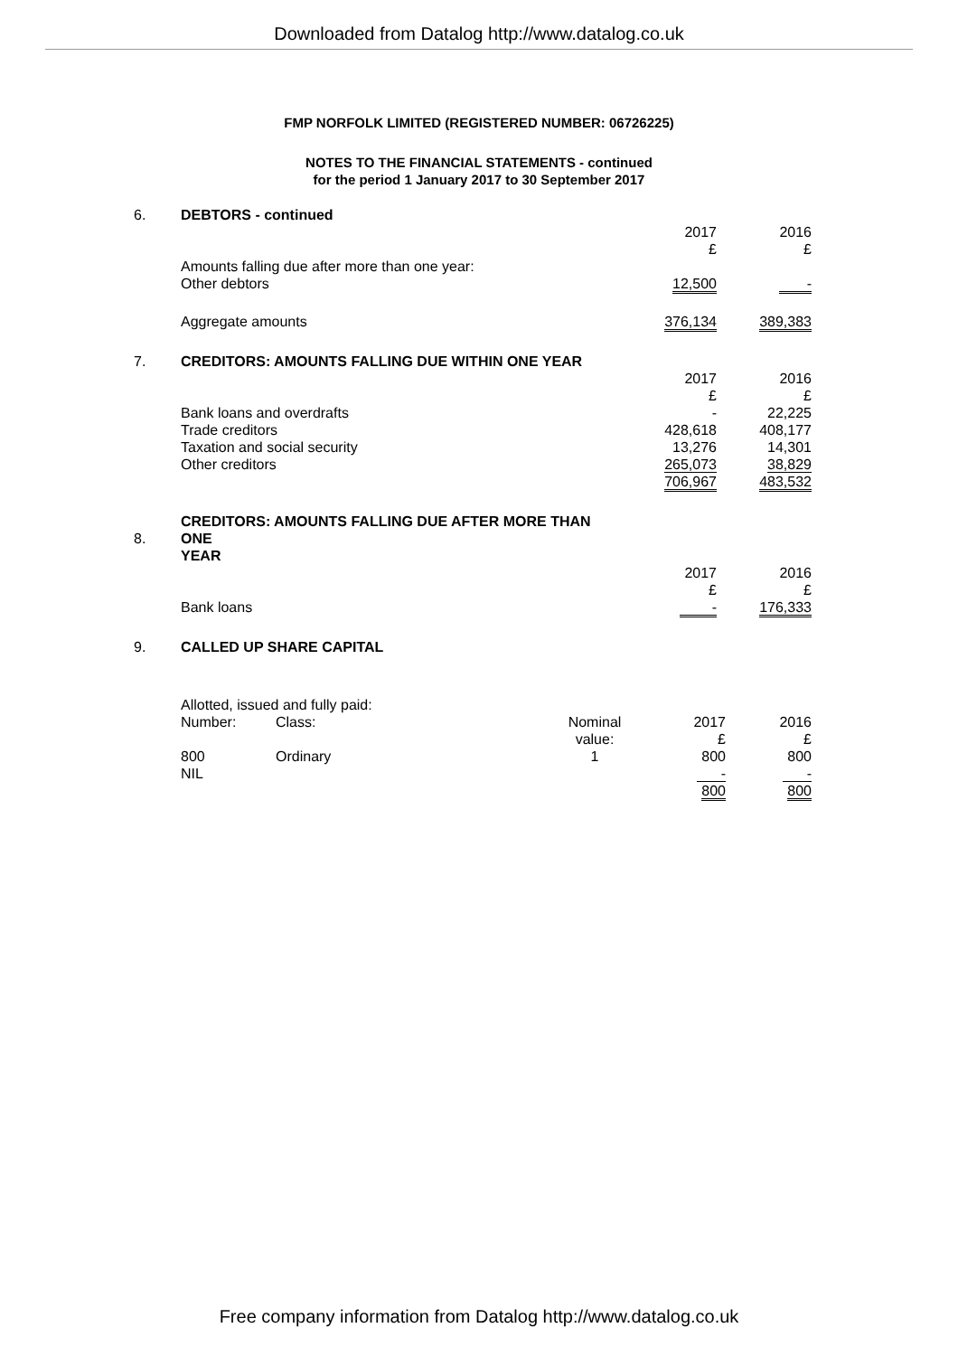Downloaded from Datalog http://www.datalog.co.uk
FMP NORFOLK LIMITED (REGISTERED NUMBER: 06726225)
NOTES TO THE FINANCIAL STATEMENTS - continued
for the period 1 January 2017 to 30 September 2017
| 6. | DEBTORS - continued | | | |
| | | 2017 £ | | 2016 £ |
| | Amounts falling due after more than one year: Other debtors | 12,500 | | - |
| | Aggregate amounts | 376,134 | | 389,383 |
| 7. | CREDITORS: AMOUNTS FALLING DUE WITHIN ONE YEAR | | | |
| | | 2017 £ | | 2016 £ |
| | Bank loans and overdrafts | - | | 22,225 |
| | Trade creditors | 428,618 | | 408,177 |
| | Taxation and social security | 13,276 | | 14,301 |
| | Other creditors | 265,073 | | 38,829 |
| | | 706,967 | | 483,532 |
| 8. | CREDITORS: AMOUNTS FALLING DUE AFTER MORE THAN ONE YEAR | | | |
| | | 2017 £ | | 2016 £ |
| | Bank loans | - | | 176,333 |
| 9. | CALLED UP SHARE CAPITAL | | | |
| | Allotted, issued and fully paid: | | | | |
| | Number: | Class: | Nominal value: | 2017 £ | 2016 £ |
| | 800 | Ordinary | 1 | 800 | 800 |
| | NIL | | | - | - |
| | | | | 800 | 800 |
Free company information from Datalog http://www.datalog.co.uk